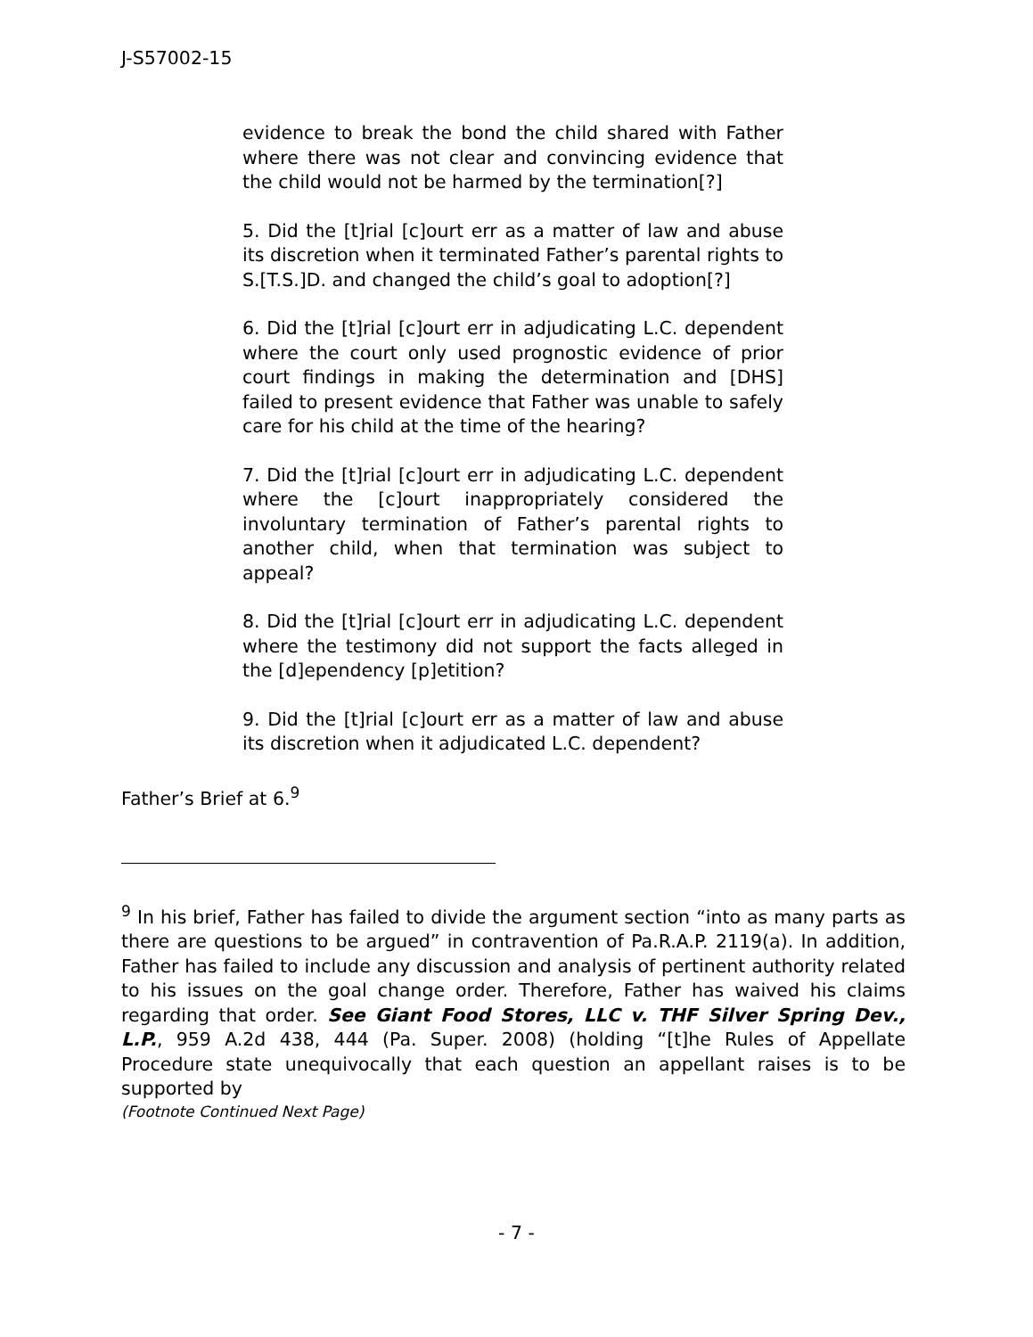J-S57002-15
evidence to break the bond the child shared with Father where there was not clear and convincing evidence that the child would not be harmed by the termination[?]
5. Did the [t]rial [c]ourt err as a matter of law and abuse its discretion when it terminated Father’s parental rights to S.[T.S.]D. and changed the child’s goal to adoption[?]
6. Did the [t]rial [c]ourt err in adjudicating L.C. dependent where the court only used prognostic evidence of prior court findings in making the determination and [DHS] failed to present evidence that Father was unable to safely care for his child at the time of the hearing?
7. Did the [t]rial [c]ourt err in adjudicating L.C. dependent where the [c]ourt inappropriately considered the involuntary termination of Father’s parental rights to another child, when that termination was subject to appeal?
8. Did the [t]rial [c]ourt err in adjudicating L.C. dependent where the testimony did not support the facts alleged in the [d]ependency [p]etition?
9. Did the [t]rial [c]ourt err as a matter of law and abuse its discretion when it adjudicated L.C. dependent?
Father’s Brief at 6.<sup>9</sup>
<sup>9</sup> In his brief, Father has failed to divide the argument section “into as many parts as there are questions to be argued” in contravention of Pa.R.A.P. 2119(a). In addition, Father has failed to include any discussion and analysis of pertinent authority related to his issues on the goal change order. Therefore, Father has waived his claims regarding that order. See Giant Food Stores, LLC v. THF Silver Spring Dev., L.P., 959 A.2d 438, 444 (Pa. Super. 2008) (holding “[t]he Rules of Appellate Procedure state unequivocally that each question an appellant raises is to be supported by
(Footnote Continued Next Page)
- 7 -